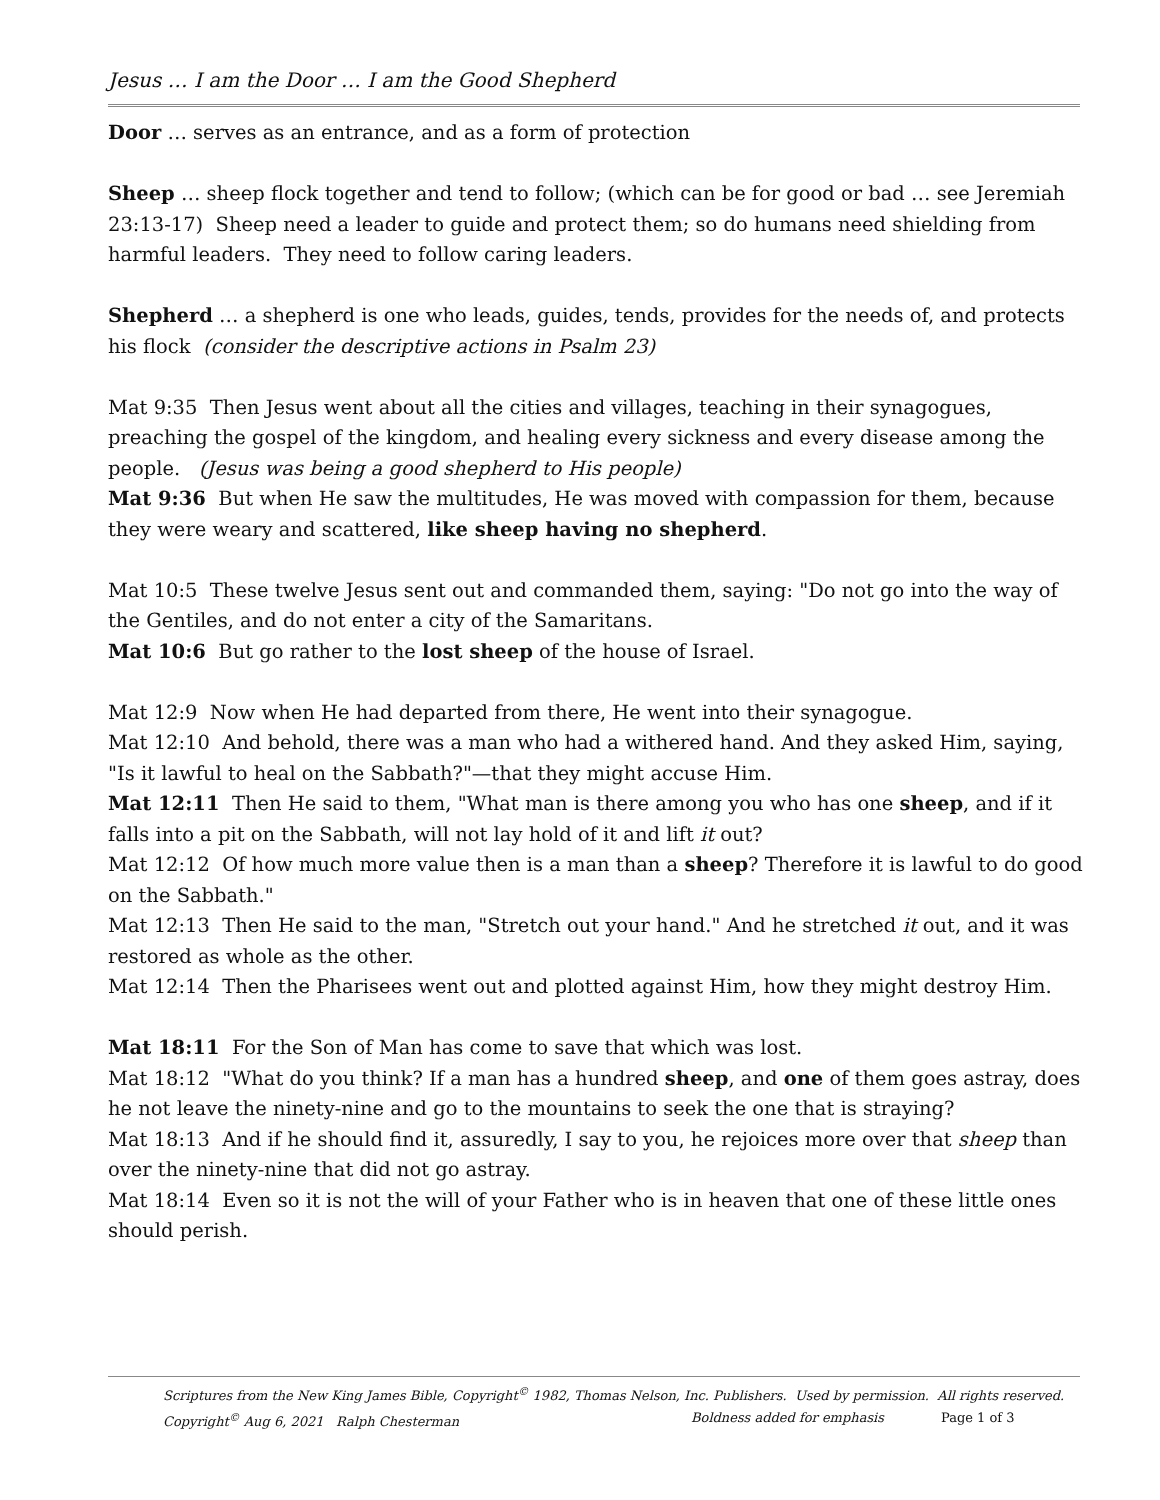Jesus … I am the Door … I am the Good Shepherd
Door … serves as an entrance, and as a form of protection
Sheep … sheep flock together and tend to follow; (which can be for good or bad … see Jeremiah 23:13-17) Sheep need a leader to guide and protect them; so do humans need shielding from harmful leaders. They need to follow caring leaders.
Shepherd … a shepherd is one who leads, guides, tends, provides for the needs of, and protects his flock (consider the descriptive actions in Psalm 23)
Mat 9:35 Then Jesus went about all the cities and villages, teaching in their synagogues, preaching the gospel of the kingdom, and healing every sickness and every disease among the people. (Jesus was being a good shepherd to His people)
Mat 9:36 But when He saw the multitudes, He was moved with compassion for them, because they were weary and scattered, like sheep having no shepherd.
Mat 10:5 These twelve Jesus sent out and commanded them, saying: "Do not go into the way of the Gentiles, and do not enter a city of the Samaritans.
Mat 10:6 But go rather to the lost sheep of the house of Israel.
Mat 12:9 Now when He had departed from there, He went into their synagogue.
Mat 12:10 And behold, there was a man who had a withered hand. And they asked Him, saying, "Is it lawful to heal on the Sabbath?"—that they might accuse Him.
Mat 12:11 Then He said to them, "What man is there among you who has one sheep, and if it falls into a pit on the Sabbath, will not lay hold of it and lift it out?
Mat 12:12 Of how much more value then is a man than a sheep? Therefore it is lawful to do good on the Sabbath."
Mat 12:13 Then He said to the man, "Stretch out your hand." And he stretched it out, and it was restored as whole as the other.
Mat 12:14 Then the Pharisees went out and plotted against Him, how they might destroy Him.
Mat 18:11 For the Son of Man has come to save that which was lost.
Mat 18:12 "What do you think? If a man has a hundred sheep, and one of them goes astray, does he not leave the ninety-nine and go to the mountains to seek the one that is straying?
Mat 18:13 And if he should find it, assuredly, I say to you, he rejoices more over that sheep than over the ninety-nine that did not go astray.
Mat 18:14 Even so it is not the will of your Father who is in heaven that one of these little ones should perish.
Scriptures from the New King James Bible, Copyright<sup>©</sup> 1982, Thomas Nelson, Inc. Publishers. Used by permission. All rights reserved.
Copyright<sup>©</sup> Aug 6, 2021 Ralph Chesterman Boldness added for emphasis Page 1 of 3